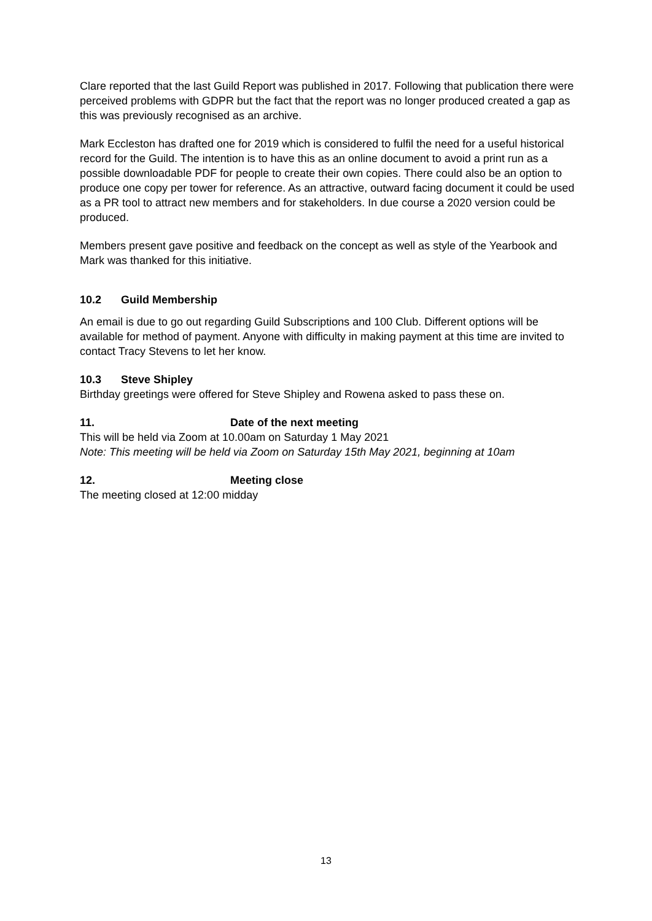Clare reported that the last Guild Report was published in 2017. Following that publication there were perceived problems with GDPR but the fact that the report was no longer produced created a gap as this was previously recognised as an archive.
Mark Eccleston has drafted one for 2019 which is considered to fulfil the need for a useful historical record for the Guild. The intention is to have this as an online document to avoid a print run as a possible downloadable PDF for people to create their own copies. There could also be an option to produce one copy per tower for reference. As an attractive, outward facing document it could be used as a PR tool to attract new members and for stakeholders. In due course a 2020 version could be produced.
Members present gave positive and feedback on the concept as well as style of the Yearbook and Mark was thanked for this initiative.
10.2 Guild Membership
An email is due to go out regarding Guild Subscriptions and 100 Club. Different options will be available for method of payment. Anyone with difficulty in making payment at this time are invited to contact Tracy Stevens to let her know.
10.3 Steve Shipley
Birthday greetings were offered for Steve Shipley and Rowena asked to pass these on.
11. Date of the next meeting
This will be held via Zoom at 10.00am on Saturday 1 May 2021
Note: This meeting will be held via Zoom on Saturday 15th May 2021, beginning at 10am
12. Meeting close
The meeting closed at 12:00 midday
13